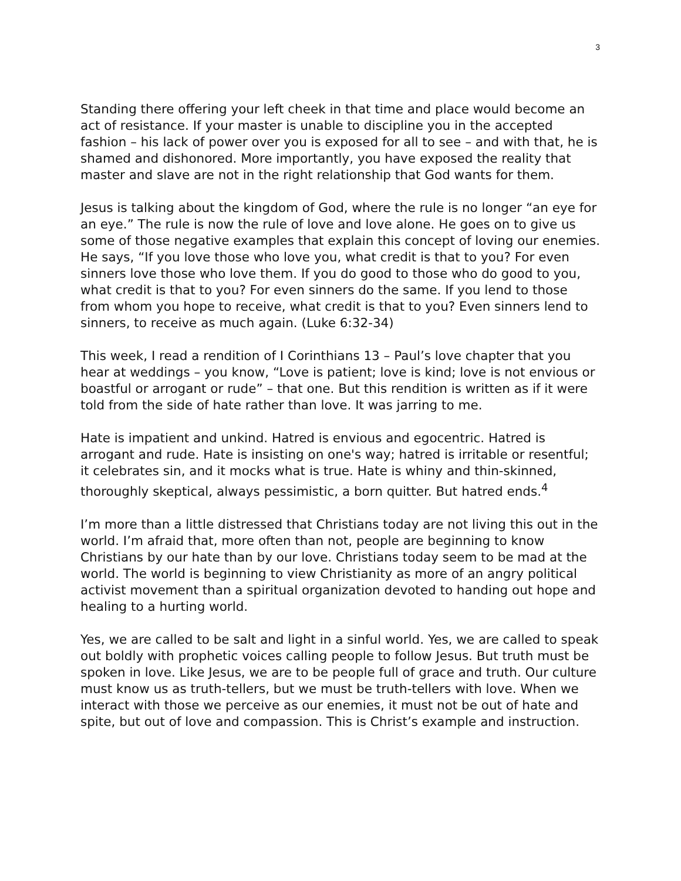3
Standing there offering your left cheek in that time and place would become an act of resistance. If your master is unable to discipline you in the accepted fashion – his lack of power over you is exposed for all to see – and with that, he is shamed and dishonored. More importantly, you have exposed the reality that master and slave are not in the right relationship that God wants for them.
Jesus is talking about the kingdom of God, where the rule is no longer “an eye for an eye.” The rule is now the rule of love and love alone. He goes on to give us some of those negative examples that explain this concept of loving our enemies. He says, “If you love those who love you, what credit is that to you? For even sinners love those who love them. If you do good to those who do good to you, what credit is that to you? For even sinners do the same. If you lend to those from whom you hope to receive, what credit is that to you? Even sinners lend to sinners, to receive as much again. (Luke 6:32-34)
This week, I read a rendition of I Corinthians 13 – Paul’s love chapter that you hear at weddings – you know, “Love is patient; love is kind; love is not envious or boastful or arrogant or rude” – that one. But this rendition is written as if it were told from the side of hate rather than love. It was jarring to me.
Hate is impatient and unkind. Hatred is envious and egocentric. Hatred is arrogant and rude. Hate is insisting on one's way; hatred is irritable or resentful; it celebrates sin, and it mocks what is true. Hate is whiny and thin-skinned, thoroughly skeptical, always pessimistic, a born quitter. But hatred ends.<sup>4</sup>
I’m more than a little distressed that Christians today are not living this out in the world. I’m afraid that, more often than not, people are beginning to know Christians by our hate than by our love. Christians today seem to be mad at the world. The world is beginning to view Christianity as more of an angry political activist movement than a spiritual organization devoted to handing out hope and healing to a hurting world.
Yes, we are called to be salt and light in a sinful world. Yes, we are called to speak out boldly with prophetic voices calling people to follow Jesus. But truth must be spoken in love. Like Jesus, we are to be people full of grace and truth. Our culture must know us as truth-tellers, but we must be truth-tellers with love. When we interact with those we perceive as our enemies, it must not be out of hate and spite, but out of love and compassion. This is Christ’s example and instruction.